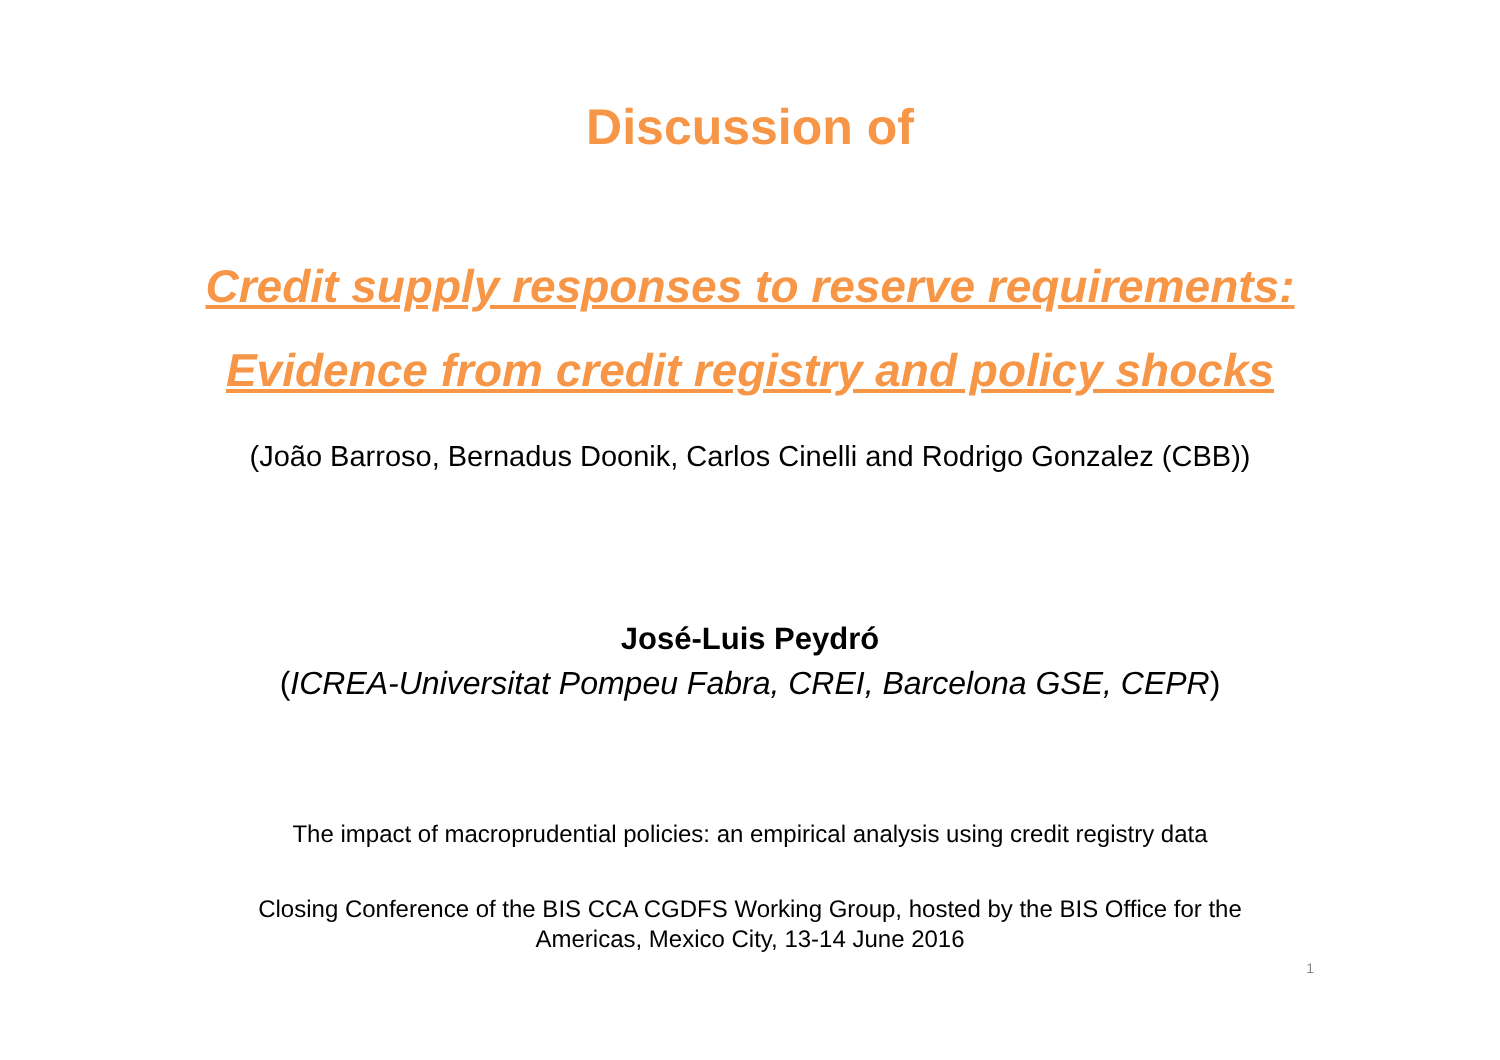Discussion of
Credit supply responses to reserve requirements:
Evidence from credit registry and policy shocks
(João Barroso, Bernadus Doonik, Carlos Cinelli and Rodrigo Gonzalez (CBB))
José-Luis Peydró
(ICREA-Universitat Pompeu Fabra, CREI, Barcelona GSE, CEPR)
The impact of macroprudential policies: an empirical analysis using credit registry data
Closing Conference of the BIS CCA CGDFS Working Group, hosted by the BIS Office for the
Americas, Mexico City, 13-14 June 2016
1